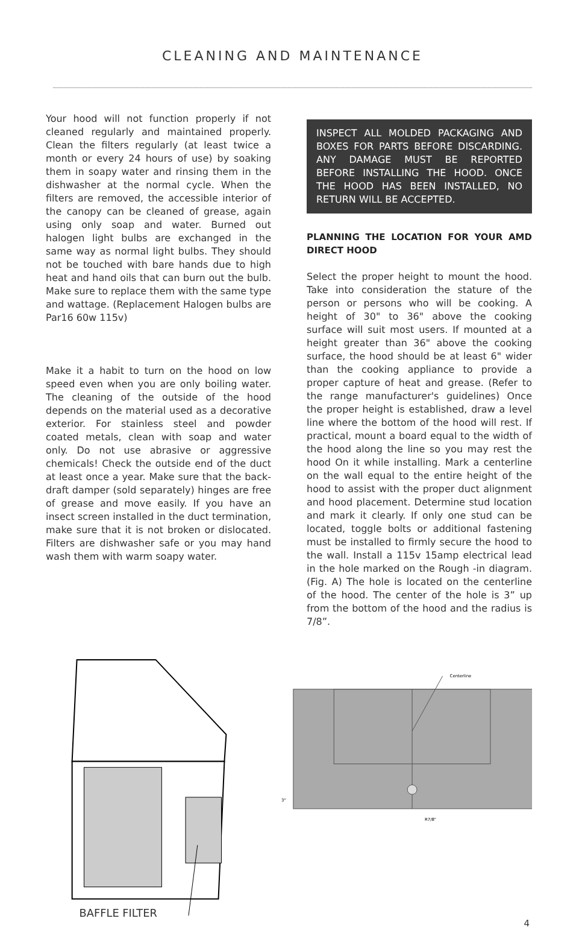CLEANING AND MAINTENANCE
Your hood will not function properly if not cleaned regularly and maintained properly. Clean the filters regularly (at least twice a month or every 24 hours of use) by soaking them in soapy water and rinsing them in the dishwasher at the normal cycle. When the filters are removed, the accessible interior of the canopy can be cleaned of grease, again using only soap and water. Burned out halogen light bulbs are exchanged in the same way as normal light bulbs. They should not be touched with bare hands due to high heat and hand oils that can burn out the bulb. Make sure to replace them with the same type and wattage. (Replacement Halogen bulbs are Par16 60w 115v)
Make it a habit to turn on the hood on low speed even when you are only boiling water. The cleaning of the outside of the hood depends on the material used as a decorative exterior. For stainless steel and powder coated metals, clean with soap and water only. Do not use abrasive or aggressive chemicals! Check the outside end of the duct at least once a year. Make sure that the back-draft damper (sold separately) hinges are free of grease and move easily. If you have an insect screen installed in the duct termination, make sure that it is not broken or dislocated. Filters are dishwasher safe or you may hand wash them with warm soapy water.
INSPECT ALL MOLDED PACKAGING AND BOXES FOR PARTS BEFORE DISCARDING. ANY DAMAGE MUST BE REPORTED BEFORE INSTALLING THE HOOD. ONCE THE HOOD HAS BEEN INSTALLED, NO RETURN WILL BE ACCEPTED.
PLANNING THE LOCATION FOR YOUR AMD DIRECT HOOD
Select the proper height to mount the hood. Take into consideration the stature of the person or persons who will be cooking. A height of 30" to 36" above the cooking surface will suit most users. If mounted at a height greater than 36" above the cooking surface, the hood should be at least 6" wider than the cooking appliance to provide a proper capture of heat and grease. (Refer to the range manufacturer's guidelines) Once the proper height is established, draw a level line where the bottom of the hood will rest. If practical, mount a board equal to the width of the hood along the line so you may rest the hood On it while installing. Mark a centerline on the wall equal to the entire height of the hood to assist with the proper duct alignment and hood placement. Determine stud location and mark it clearly. If only one stud can be located, toggle bolts or additional fastening must be installed to firmly secure the hood to the wall. Install a 115v 15amp electrical lead in the hole marked on the Rough -in diagram. (Fig. A) The hole is located on the centerline of the hood. The center of the hole is 3” up from the bottom of the hood and the radius is 7/8”.
BAFFLE FILTER
Centerline
R7/8"
3"
4